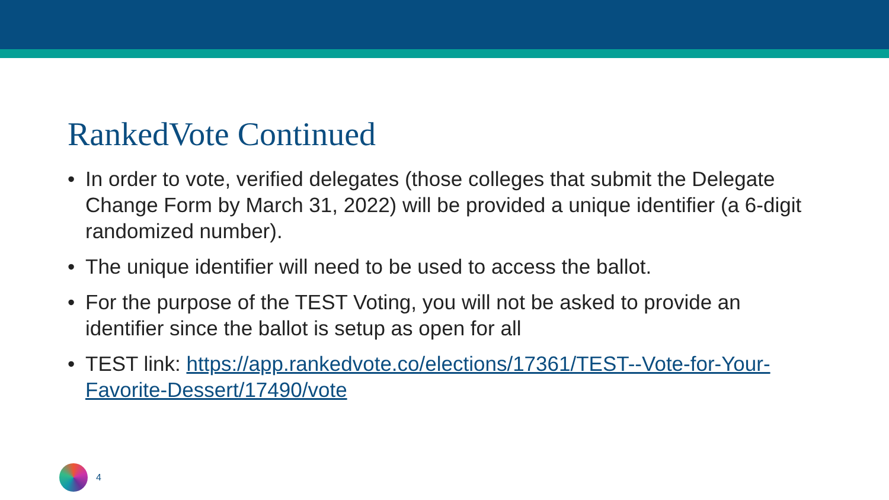RankedVote Continued
• In order to vote, verified delegates (those colleges that submit the Delegate Change Form by March 31, 2022) will be provided a unique identifier (a 6-digit randomized number).
• The unique identifier will need to be used to access the ballot.
• For the purpose of the TEST Voting, you will not be asked to provide an identifier since the ballot is setup as open for all
• TEST link: https://app.rankedvote.co/elections/17361/TEST--Vote-for-Your-Favorite-Dessert/17490/vote
4